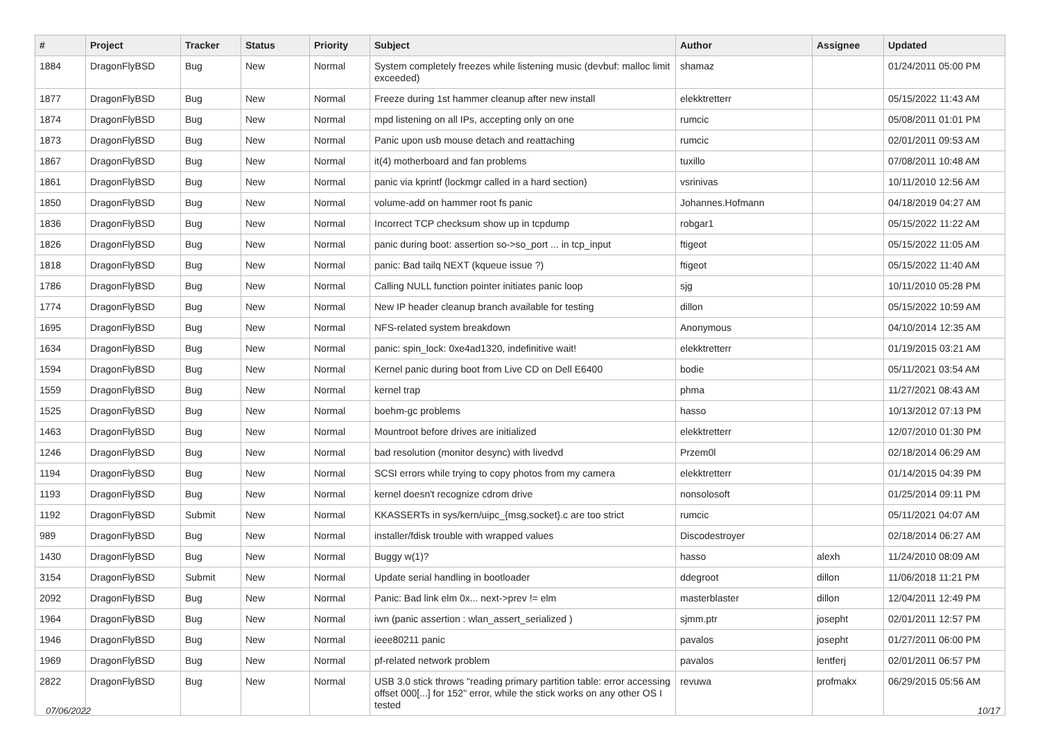| # | Project | Tracker | Status | Priority | Subject | Author | Assignee | Updated |
| --- | --- | --- | --- | --- | --- | --- | --- | --- |
| 1884 | DragonFlyBSD | Bug | New | Normal | System completely freezes while listening music (devbuf: malloc limit exceeded) | shamaz | | 01/24/2011 05:00 PM |
| 1877 | DragonFlyBSD | Bug | New | Normal | Freeze during 1st hammer cleanup after new install | elekktretterr | | 05/15/2022 11:43 AM |
| 1874 | DragonFlyBSD | Bug | New | Normal | mpd listening on all IPs, accepting only on one | rumcic | | 05/08/2011 01:01 PM |
| 1873 | DragonFlyBSD | Bug | New | Normal | Panic upon usb mouse detach and reattaching | rumcic | | 02/01/2011 09:53 AM |
| 1867 | DragonFlyBSD | Bug | New | Normal | it(4) motherboard and fan problems | tuxillo | | 07/08/2011 10:48 AM |
| 1861 | DragonFlyBSD | Bug | New | Normal | panic via kprintf (lockmgr called in a hard section) | vsrinivas | | 10/11/2010 12:56 AM |
| 1850 | DragonFlyBSD | Bug | New | Normal | volume-add on hammer root fs panic | Johannes.Hofmann | | 04/18/2019 04:27 AM |
| 1836 | DragonFlyBSD | Bug | New | Normal | Incorrect TCP checksum show up in tcpdump | robgar1 | | 05/15/2022 11:22 AM |
| 1826 | DragonFlyBSD | Bug | New | Normal | panic during boot: assertion so->so_port ... in tcp_input | ftigeot | | 05/15/2022 11:05 AM |
| 1818 | DragonFlyBSD | Bug | New | Normal | panic: Bad tailq NEXT (kqueue issue ?) | ftigeot | | 05/15/2022 11:40 AM |
| 1786 | DragonFlyBSD | Bug | New | Normal | Calling NULL function pointer initiates panic loop | sjg | | 10/11/2010 05:28 PM |
| 1774 | DragonFlyBSD | Bug | New | Normal | New IP header cleanup branch available for testing | dillon | | 05/15/2022 10:59 AM |
| 1695 | DragonFlyBSD | Bug | New | Normal | NFS-related system breakdown | Anonymous | | 04/10/2014 12:35 AM |
| 1634 | DragonFlyBSD | Bug | New | Normal | panic: spin_lock: 0xe4ad1320, indefinitive wait! | elekktretterr | | 01/19/2015 03:21 AM |
| 1594 | DragonFlyBSD | Bug | New | Normal | Kernel panic during boot from Live CD on Dell E6400 | bodie | | 05/11/2021 03:54 AM |
| 1559 | DragonFlyBSD | Bug | New | Normal | kernel trap | phma | | 11/27/2021 08:43 AM |
| 1525 | DragonFlyBSD | Bug | New | Normal | boehm-gc problems | hasso | | 10/13/2012 07:13 PM |
| 1463 | DragonFlyBSD | Bug | New | Normal | Mountroot before drives are initialized | elekktretterr | | 12/07/2010 01:30 PM |
| 1246 | DragonFlyBSD | Bug | New | Normal | bad resolution (monitor desync) with livedvd | Przem0l | | 02/18/2014 06:29 AM |
| 1194 | DragonFlyBSD | Bug | New | Normal | SCSI errors while trying to copy photos from my camera | elekktretterr | | 01/14/2015 04:39 PM |
| 1193 | DragonFlyBSD | Bug | New | Normal | kernel doesn't recognize cdrom drive | nonsolosoft | | 01/25/2014 09:11 PM |
| 1192 | DragonFlyBSD | Submit | New | Normal | KKASSERTs in sys/kern/uipc_{msg,socket}.c are too strict | rumcic | | 05/11/2021 04:07 AM |
| 989 | DragonFlyBSD | Bug | New | Normal | installer/fdisk trouble with wrapped values | Discodestroyer | | 02/18/2014 06:27 AM |
| 1430 | DragonFlyBSD | Bug | New | Normal | Buggy w(1)? | hasso | alexh | 11/24/2010 08:09 AM |
| 3154 | DragonFlyBSD | Submit | New | Normal | Update serial handling in bootloader | ddegroot | dillon | 11/06/2018 11:21 PM |
| 2092 | DragonFlyBSD | Bug | New | Normal | Panic: Bad link elm 0x... next->prev != elm | masterblaster | dillon | 12/04/2011 12:49 PM |
| 1964 | DragonFlyBSD | Bug | New | Normal | iwn (panic assertion : wlan_assert_serialized ) | sjmm.ptr | josepht | 02/01/2011 12:57 PM |
| 1946 | DragonFlyBSD | Bug | New | Normal | ieee80211 panic | pavalos | josepht | 01/27/2011 06:00 PM |
| 1969 | DragonFlyBSD | Bug | New | Normal | pf-related network problem | pavalos | lentferj | 02/01/2011 06:57 PM |
| 2822 | DragonFlyBSD | Bug | New | Normal | USB 3.0 stick throws "reading primary partition table: error accessing offset 000[...] for 152" error, while the stick works on any other OS I tested | revuwa | profmakx | 06/29/2015 05:56 AM |
07/06/2022 10/17